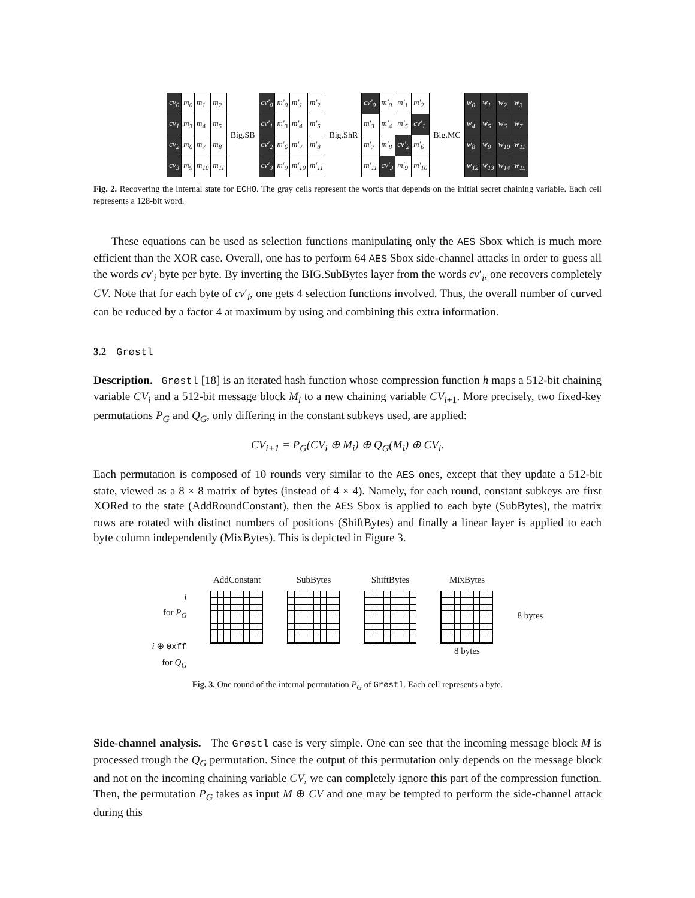| cv<sub>0</sub> | m<sub>0</sub> | m<sub>1</sub> | m<sub>2</sub> |
| cv<sub>1</sub> | m<sub>3</sub> | m<sub>4</sub> | m<sub>5</sub> |
| cv<sub>2</sub> | m<sub>6</sub> | m<sub>7</sub> | m<sub>8</sub> |
| cv<sub>3</sub> | m<sub>9</sub> | m<sub>10</sub> | m<sub>11</sub> |
Big.SB
| cv′<sub>0</sub> | m′<sub>0</sub> | m′<sub>1</sub> | m′<sub>2</sub> |
| cv′<sub>1</sub> | m′<sub>3</sub> | m′<sub>4</sub> | m′<sub>5</sub> |
| cv′<sub>2</sub> | m′<sub>6</sub> | m′<sub>7</sub> | m′<sub>8</sub> |
| cv′<sub>3</sub> | m′<sub>9</sub> | m′<sub>10</sub> | m′<sub>11</sub> |
Big.ShR
| cv′<sub>0</sub> | m′<sub>0</sub> | m′<sub>1</sub> | m′<sub>2</sub> |
| m′<sub>3</sub> | m′<sub>4</sub> | m′<sub>5</sub> | cv′<sub>1</sub> |
| m′<sub>7</sub> | m′<sub>8</sub> | cv′<sub>2</sub> | m′<sub>6</sub> |
| m′<sub>11</sub> | cv′<sub>3</sub> | m′<sub>9</sub> | m′<sub>10</sub> |
Big.MC
| w<sub>0</sub> | w<sub>1</sub> | w<sub>2</sub> | w<sub>3</sub> |
| w<sub>4</sub> | w<sub>5</sub> | w<sub>6</sub> | w<sub>7</sub> |
| w<sub>8</sub> | w<sub>9</sub> | w<sub>10</sub> | w<sub>11</sub> |
| w<sub>12</sub> | w<sub>13</sub> | w<sub>14</sub> | w<sub>15</sub> |
Fig. 2. Recovering the internal state for ECHO. The gray cells represent the words that depends on the initial secret chaining variable. Each cell represents a 128-bit word.
These equations can be used as selection functions manipulating only the AES Sbox which is much more efficient than the XOR case. Overall, one has to perform 64 AES Sbox side-channel attacks in order to guess all the words cv′<sub>i</sub> byte per byte. By inverting the BIG.SubBytes layer from the words cv′<sub>i</sub>, one recovers completely CV. Note that for each byte of cv′<sub>i</sub>, one gets 4 selection functions involved. Thus, the overall number of curved can be reduced by a factor 4 at maximum by using and combining this extra information.
3.2 Grøstl
Description. Grøstl [18] is an iterated hash function whose compression function h maps a 512-bit chaining variable CV<sub>i</sub> and a 512-bit message block M<sub>i</sub> to a new chaining variable CV<sub>i+1</sub>. More precisely, two fixed-key permutations P<sub>G</sub> and Q<sub>G</sub>, only differing in the constant subkeys used, are applied:
CV<sub>i+1</sub> = P<sub>G</sub>(CV<sub>i</sub> ⊕ M<sub>i</sub>) ⊕ Q<sub>G</sub>(M<sub>i</sub>) ⊕ CV<sub>i</sub>.
Each permutation is composed of 10 rounds very similar to the AES ones, except that they update a 512-bit state, viewed as a 8 × 8 matrix of bytes (instead of 4 × 4). Namely, for each round, constant subkeys are first XORed to the state (AddRoundConstant), then the AES Sbox is applied to each byte (SubBytes), the matrix rows are rotated with distinct numbers of positions (ShiftBytes) and finally a linear layer is applied to each byte column independently (MixBytes). This is depicted in Figure 3.
i
for P<sub>G</sub>
i ⊕ 0xff
for Q<sub>G</sub>
AddConstant SubBytes ShiftBytes MixBytes
8 bytes
8 bytes
Fig. 3. One round of the internal permutation P<sub>G</sub> of Grøstl. Each cell represents a byte.
Side-channel analysis. The Grøstl case is very simple. One can see that the incoming message block M is processed trough the Q<sub>G</sub> permutation. Since the output of this permutation only depends on the message block and not on the incoming chaining variable CV, we can completely ignore this part of the compression function. Then, the permutation P<sub>G</sub> takes as input M ⊕ CV and one may be tempted to perform the side-channel attack during this